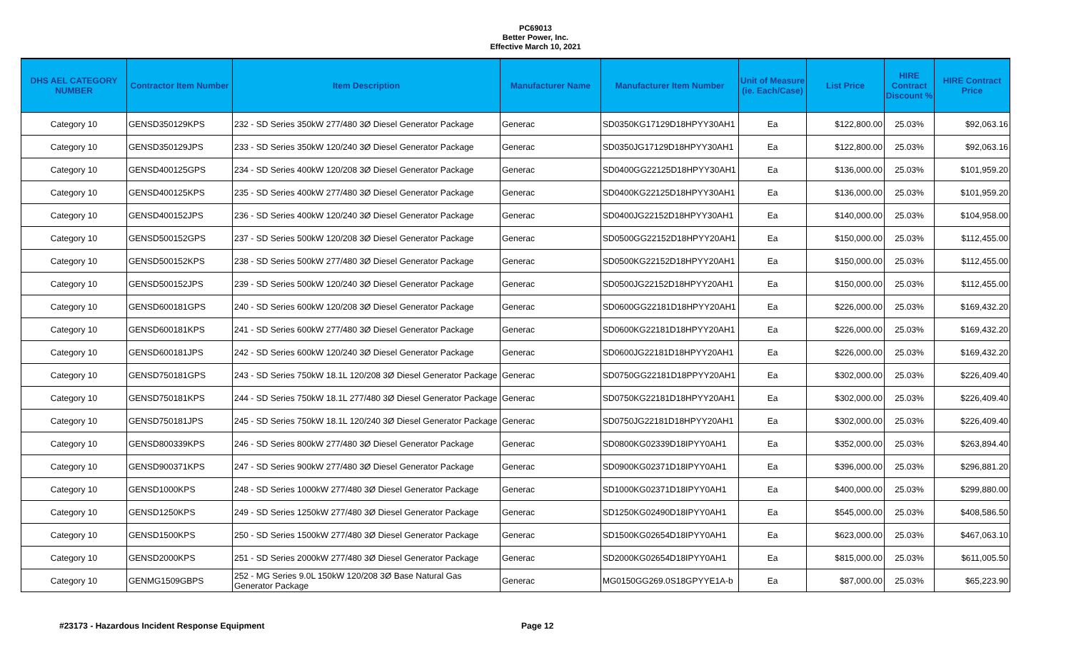PC69013
Better Power, Inc.
Effective March 10, 2021
| DHS AEL CATEGORY NUMBER | Contractor Item Number | Item Description | Manufacturer Name | Manufacturer Item Number | Unit of Measure (ie. Each/Case) | List Price | HIRE Contract Discount % | HIRE Contract Price |
| --- | --- | --- | --- | --- | --- | --- | --- | --- |
| Category 10 | GENSD350129KPS | 232 - SD Series 350kW 277/480 3Ø Diesel Generator Package | Generac | SD0350KG17129D18HPYY30AH1 | Ea | $122,800.00 | 25.03% | $92,063.16 |
| Category 10 | GENSD350129JPS | 233 - SD Series 350kW 120/240 3Ø Diesel Generator Package | Generac | SD0350JG17129D18HPYY30AH1 | Ea | $122,800.00 | 25.03% | $92,063.16 |
| Category 10 | GENSD400125GPS | 234 - SD Series 400kW 120/208 3Ø Diesel Generator Package | Generac | SD0400GG22125D18HPYY30AH1 | Ea | $136,000.00 | 25.03% | $101,959.20 |
| Category 10 | GENSD400125KPS | 235 - SD Series 400kW 277/480 3Ø Diesel Generator Package | Generac | SD0400KG22125D18HPYY30AH1 | Ea | $136,000.00 | 25.03% | $101,959.20 |
| Category 10 | GENSD400152JPS | 236 - SD Series 400kW 120/240 3Ø Diesel Generator Package | Generac | SD0400JG22152D18HPYY30AH1 | Ea | $140,000.00 | 25.03% | $104,958.00 |
| Category 10 | GENSD500152GPS | 237 - SD Series 500kW 120/208 3Ø Diesel Generator Package | Generac | SD0500GG22152D18HPYY20AH1 | Ea | $150,000.00 | 25.03% | $112,455.00 |
| Category 10 | GENSD500152KPS | 238 - SD Series 500kW 277/480 3Ø Diesel Generator Package | Generac | SD0500KG22152D18HPYY20AH1 | Ea | $150,000.00 | 25.03% | $112,455.00 |
| Category 10 | GENSD500152JPS | 239 - SD Series 500kW 120/240 3Ø Diesel Generator Package | Generac | SD0500JG22152D18HPYY20AH1 | Ea | $150,000.00 | 25.03% | $112,455.00 |
| Category 10 | GENSD600181GPS | 240 - SD Series 600kW 120/208 3Ø Diesel Generator Package | Generac | SD0600GG22181D18HPYY20AH1 | Ea | $226,000.00 | 25.03% | $169,432.20 |
| Category 10 | GENSD600181KPS | 241 - SD Series 600kW 277/480 3Ø Diesel Generator Package | Generac | SD0600KG22181D18HPYY20AH1 | Ea | $226,000.00 | 25.03% | $169,432.20 |
| Category 10 | GENSD600181JPS | 242 - SD Series 600kW 120/240 3Ø Diesel Generator Package | Generac | SD0600JG22181D18HPYY20AH1 | Ea | $226,000.00 | 25.03% | $169,432.20 |
| Category 10 | GENSD750181GPS | 243 - SD Series 750kW 18.1L 120/208 3Ø Diesel Generator Package | Generac | SD0750GG22181D18PPYY20AH1 | Ea | $302,000.00 | 25.03% | $226,409.40 |
| Category 10 | GENSD750181KPS | 244 - SD Series 750kW 18.1L 277/480 3Ø Diesel Generator Package | Generac | SD0750KG22181D18HPYY20AH1 | Ea | $302,000.00 | 25.03% | $226,409.40 |
| Category 10 | GENSD750181JPS | 245 - SD Series 750kW 18.1L 120/240 3Ø Diesel Generator Package | Generac | SD0750JG22181D18HPYY20AH1 | Ea | $302,000.00 | 25.03% | $226,409.40 |
| Category 10 | GENSD800339KPS | 246 - SD Series 800kW 277/480 3Ø Diesel Generator Package | Generac | SD0800KG02339D18IPYY0AH1 | Ea | $352,000.00 | 25.03% | $263,894.40 |
| Category 10 | GENSD900371KPS | 247 - SD Series 900kW 277/480 3Ø Diesel Generator Package | Generac | SD0900KG02371D18IPYY0AH1 | Ea | $396,000.00 | 25.03% | $296,881.20 |
| Category 10 | GENSD1000KPS | 248 - SD Series 1000kW 277/480 3Ø Diesel Generator Package | Generac | SD1000KG02371D18IPYY0AH1 | Ea | $400,000.00 | 25.03% | $299,880.00 |
| Category 10 | GENSD1250KPS | 249 - SD Series 1250kW 277/480 3Ø Diesel Generator Package | Generac | SD1250KG02490D18IPYY0AH1 | Ea | $545,000.00 | 25.03% | $408,586.50 |
| Category 10 | GENSD1500KPS | 250 - SD Series 1500kW 277/480 3Ø Diesel Generator Package | Generac | SD1500KG02654D18IPYY0AH1 | Ea | $623,000.00 | 25.03% | $467,063.10 |
| Category 10 | GENSD2000KPS | 251 - SD Series 2000kW 277/480 3Ø Diesel Generator Package | Generac | SD2000KG02654D18IPYY0AH1 | Ea | $815,000.00 | 25.03% | $611,005.50 |
| Category 10 | GENMG1509GBPS | 252 - MG Series 9.0L 150kW 120/208 3Ø Base Natural Gas Generator Package | Generac | MG0150GG269.0S18GPYYE1A-b | Ea | $87,000.00 | 25.03% | $65,223.90 |
#23173 - Hazardous Incident Response Equipment Page 12